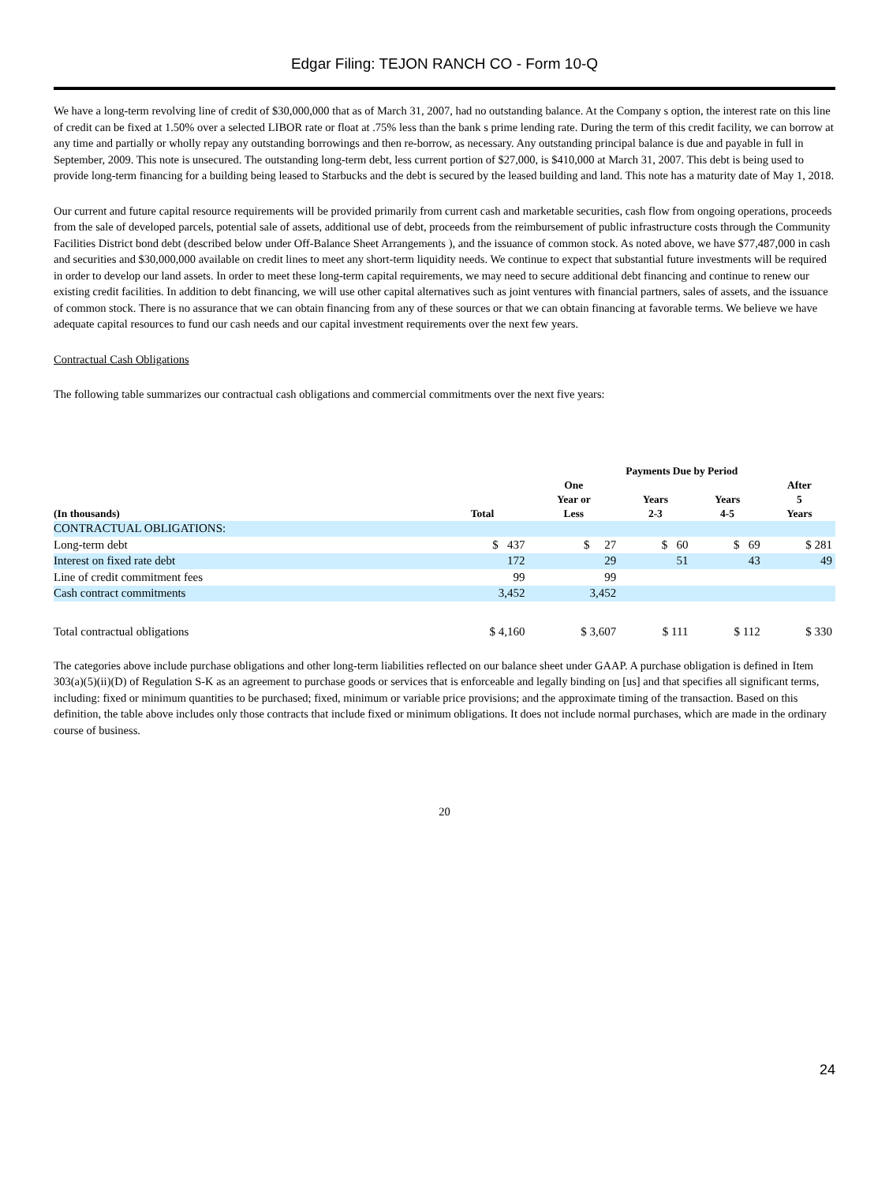Edgar Filing: TEJON RANCH CO - Form 10-Q
We have a long-term revolving line of credit of $30,000,000 that as of March 31, 2007, had no outstanding balance. At the Company s option, the interest rate on this line of credit can be fixed at 1.50% over a selected LIBOR rate or float at .75% less than the bank s prime lending rate. During the term of this credit facility, we can borrow at any time and partially or wholly repay any outstanding borrowings and then re-borrow, as necessary. Any outstanding principal balance is due and payable in full in September, 2009. This note is unsecured. The outstanding long-term debt, less current portion of $27,000, is $410,000 at March 31, 2007. This debt is being used to provide long-term financing for a building being leased to Starbucks and the debt is secured by the leased building and land. This note has a maturity date of May 1, 2018.
Our current and future capital resource requirements will be provided primarily from current cash and marketable securities, cash flow from ongoing operations, proceeds from the sale of developed parcels, potential sale of assets, additional use of debt, proceeds from the reimbursement of public infrastructure costs through the Community Facilities District bond debt (described below under Off-Balance Sheet Arrangements ), and the issuance of common stock. As noted above, we have $77,487,000 in cash and securities and $30,000,000 available on credit lines to meet any short-term liquidity needs. We continue to expect that substantial future investments will be required in order to develop our land assets. In order to meet these long-term capital requirements, we may need to secure additional debt financing and continue to renew our existing credit facilities. In addition to debt financing, we will use other capital alternatives such as joint ventures with financial partners, sales of assets, and the issuance of common stock. There is no assurance that we can obtain financing from any of these sources or that we can obtain financing at favorable terms. We believe we have adequate capital resources to fund our cash needs and our capital investment requirements over the next few years.
Contractual Cash Obligations
The following table summarizes our contractual cash obligations and commercial commitments over the next five years:
| | | Payments Due by Period | | | |
| --- | --- | --- | --- | --- | --- |
| (In thousands) | Total | One Year or Less | Years 2-3 | Years 4-5 | After 5 Years |
| CONTRACTUAL OBLIGATIONS: | | | | | |
| Long-term debt | $ 437 | $ 27 | $ 60 | $ 69 | $ 281 |
| Interest on fixed rate debt | 172 | 29 | 51 | 43 | 49 |
| Line of credit commitment fees | 99 | 99 | | | |
| Cash contract commitments | 3,452 | 3,452 | | | |
| Total contractual obligations | $ 4,160 | $ 3,607 | $ 111 | $ 112 | $ 330 |
The categories above include purchase obligations and other long-term liabilities reflected on our balance sheet under GAAP. A purchase obligation is defined in Item 303(a)(5)(ii)(D) of Regulation S-K as an agreement to purchase goods or services that is enforceable and legally binding on [us] and that specifies all significant terms, including: fixed or minimum quantities to be purchased; fixed, minimum or variable price provisions; and the approximate timing of the transaction. Based on this definition, the table above includes only those contracts that include fixed or minimum obligations. It does not include normal purchases, which are made in the ordinary course of business.
20
24